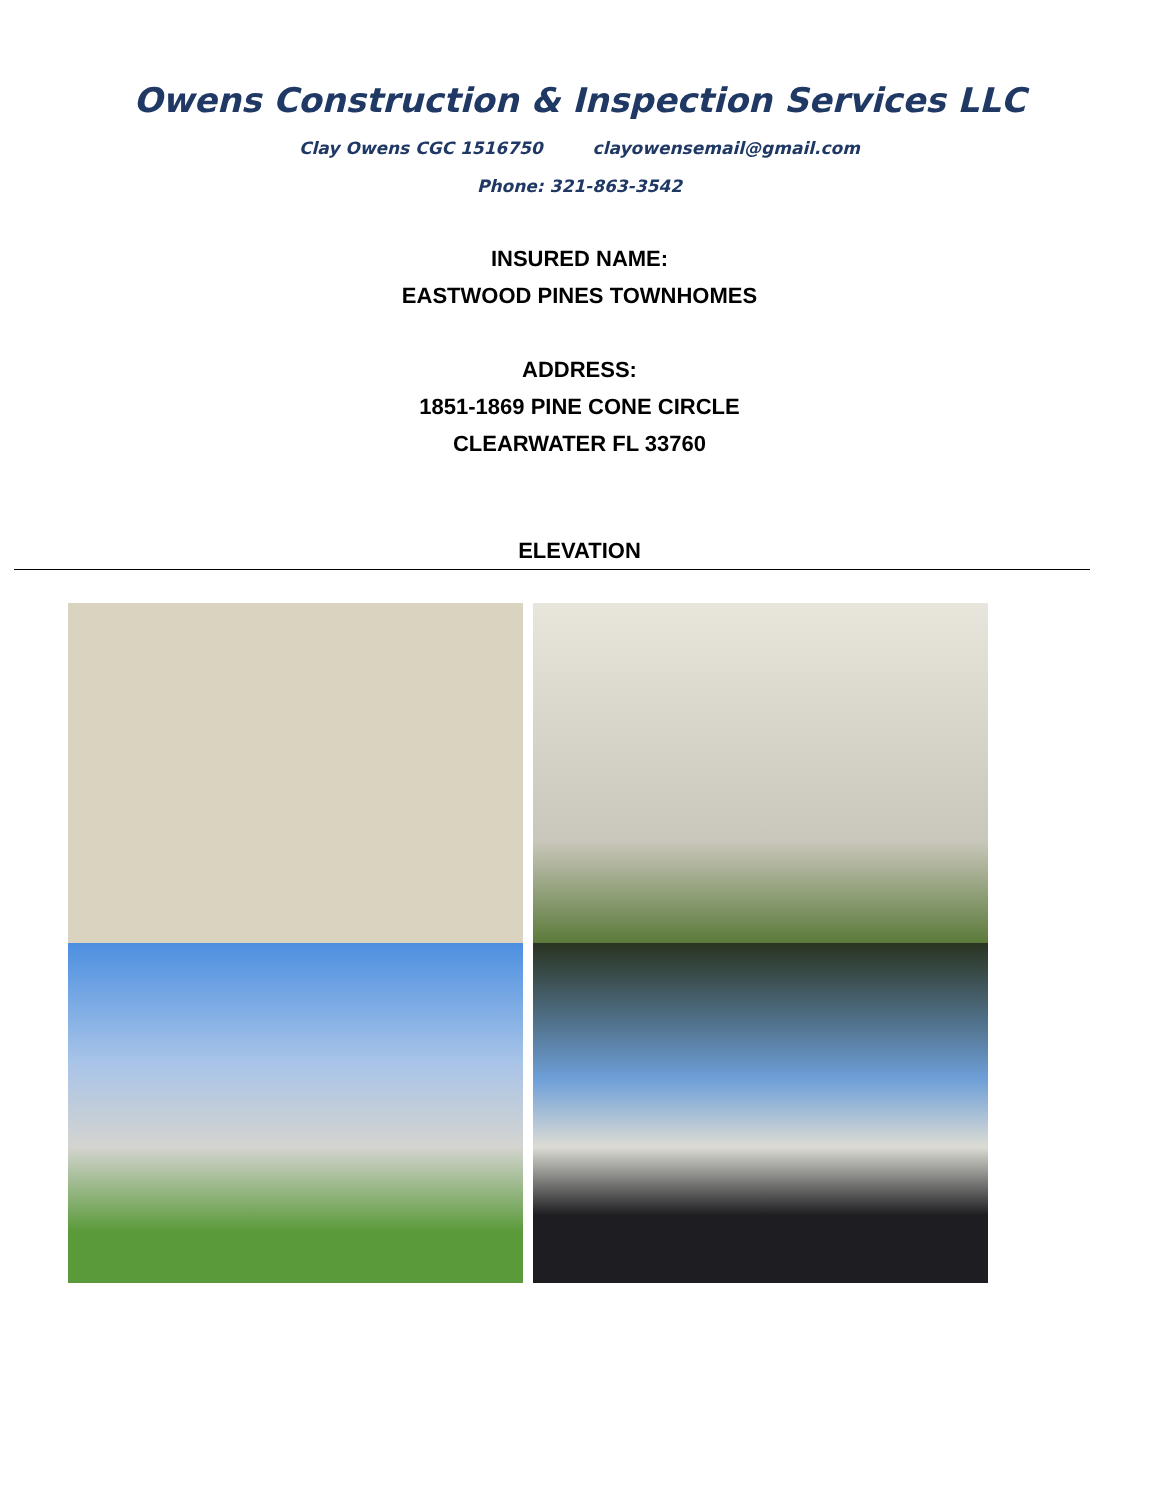Owens Construction & Inspection Services LLC
Clay Owens CGC 1516750 clayowensemail@gmail.com
Phone: 321-863-3542
INSURED NAME:
EASTWOOD PINES TOWNHOMES
ADDRESS:
1851-1869 PINE CONE CIRCLE
CLEARWATER FL 33760
ELEVATION